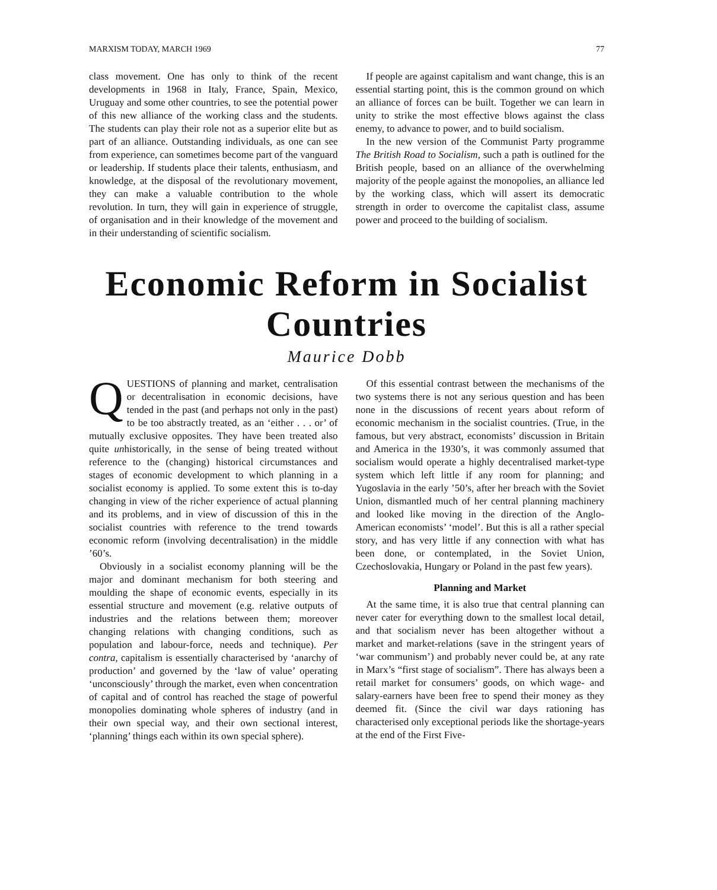MARXISM TODAY, MARCH 1969 77
class movement. One has only to think of the recent developments in 1968 in Italy, France, Spain, Mexico, Uruguay and some other countries, to see the potential power of this new alliance of the working class and the students. The students can play their role not as a superior elite but as part of an alliance. Outstanding individuals, as one can see from experience, can sometimes become part of the vanguard or leadership. If students place their talents, enthusiasm, and knowledge, at the disposal of the revolutionary movement, they can make a valuable contribution to the whole revolution. In turn, they will gain in experience of struggle, of organisation and in their knowledge of the movement and in their understanding of scientific socialism.
If people are against capitalism and want change, this is an essential starting point, this is the common ground on which an alliance of forces can be built. Together we can learn in unity to strike the most effective blows against the class enemy, to advance to power, and to build socialism.
In the new version of the Communist Party programme The British Road to Socialism, such a path is outlined for the British people, based on an alliance of the overwhelming majority of the people against the monopolies, an alliance led by the working class, which will assert its democratic strength in order to overcome the capitalist class, assume power and proceed to the building of socialism.
Economic Reform in Socialist Countries
Maurice Dobb
QUESTIONS of planning and market, centralisation or decentralisation in economic decisions, have tended in the past (and perhaps not only in the past) to be too abstractly treated, as an ‘either . . . or’ of mutually exclusive opposites. They have been treated also quite unhistorically, in the sense of being treated without reference to the (changing) historical circumstances and stages of economic development to which planning in a socialist economy is applied. To some extent this is to-day changing in view of the richer experience of actual planning and its problems, and in view of discussion of this in the socialist countries with reference to the trend towards economic reform (involving decentralisation) in the middle ’60’s.
Obviously in a socialist economy planning will be the major and dominant mechanism for both steering and moulding the shape of economic events, especially in its essential structure and movement (e.g. relative outputs of industries and the relations between them; moreover changing relations with changing conditions, such as population and labour-force, needs and technique). Per contra, capitalism is essentially characterised by ‘anarchy of production’ and governed by the ‘law of value’ operating ‘unconsciously’ through the market, even when concentration of capital and of control has reached the stage of powerful monopolies dominating whole spheres of industry (and in their own special way, and their own sectional interest, ‘planning’ things each within its own special sphere).
Of this essential contrast between the mechanisms of the two systems there is not any serious question and has been none in the discussions of recent years about reform of economic mechanism in the socialist countries. (True, in the famous, but very abstract, economists’ discussion in Britain and America in the 1930’s, it was commonly assumed that socialism would operate a highly decentralised market-type system which left little if any room for planning; and Yugoslavia in the early ’50’s, after her breach with the Soviet Union, dismantled much of her central planning machinery and looked like moving in the direction of the Anglo-American economists’ ‘model’. But this is all a rather special story, and has very little if any connection with what has been done, or contemplated, in the Soviet Union, Czechoslovakia, Hungary or Poland in the past few years).
Planning and Market
At the same time, it is also true that central planning can never cater for everything down to the smallest local detail, and that socialism never has been altogether without a market and market-relations (save in the stringent years of ‘war communism’) and probably never could be, at any rate in Marx’s “first stage of socialism”. There has always been a retail market for consumers’ goods, on which wage- and salary-earners have been free to spend their money as they deemed fit. (Since the civil war days rationing has characterised only exceptional periods like the shortage-years at the end of the First Five-